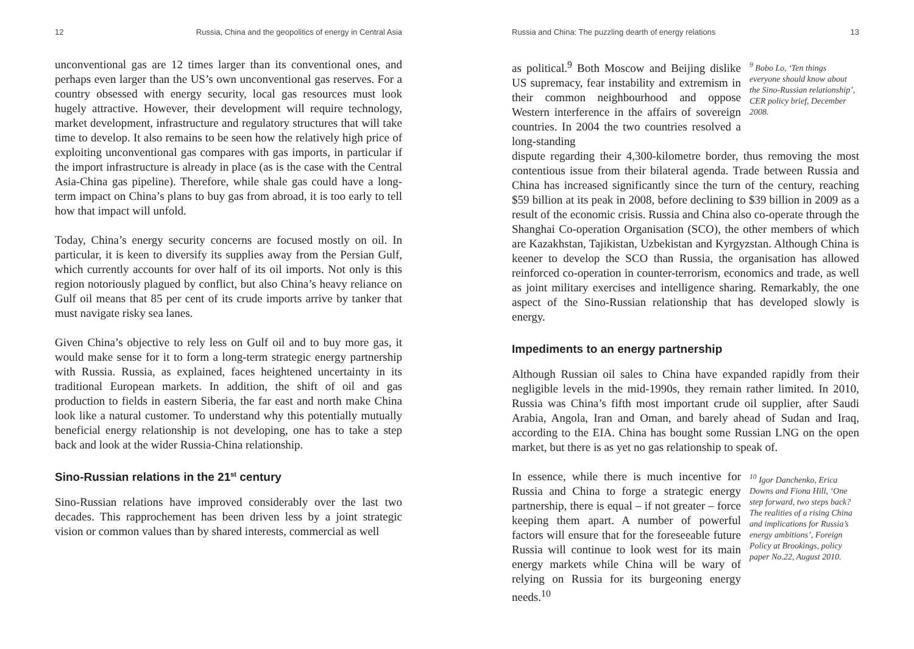12 Russia, China and the geopolitics of energy in Central Asia
unconventional gas are 12 times larger than its conventional ones, and perhaps even larger than the US’s own unconventional gas reserves. For a country obsessed with energy security, local gas resources must look hugely attractive. However, their development will require technology, market development, infrastructure and regulatory structures that will take time to develop. It also remains to be seen how the relatively high price of exploiting unconventional gas compares with gas imports, in particular if the import infrastructure is already in place (as is the case with the Central Asia-China gas pipeline). Therefore, while shale gas could have a long-term impact on China’s plans to buy gas from abroad, it is too early to tell how that impact will unfold.
Today, China’s energy security concerns are focused mostly on oil. In particular, it is keen to diversify its supplies away from the Persian Gulf, which currently accounts for over half of its oil imports. Not only is this region notoriously plagued by conflict, but also China’s heavy reliance on Gulf oil means that 85 per cent of its crude imports arrive by tanker that must navigate risky sea lanes.
Given China’s objective to rely less on Gulf oil and to buy more gas, it would make sense for it to form a long-term strategic energy partnership with Russia. Russia, as explained, faces heightened uncertainty in its traditional European markets. In addition, the shift of oil and gas production to fields in eastern Siberia, the far east and north make China look like a natural customer. To understand why this potentially mutually beneficial energy relationship is not developing, one has to take a step back and look at the wider Russia-China relationship.
Sino-Russian relations in the 21<sup>st</sup> century
Sino-Russian relations have improved considerably over the last two decades. This rapprochement has been driven less by a joint strategic vision or common values than by shared interests, commercial as well
Russia and China: The puzzling dearth of energy relations 13
as political.<sup>9</sup> Both Moscow and Beijing dislike US supremacy, fear instability and extremism in their common neighbourhood and oppose Western interference in the affairs of sovereign countries. In 2004 the two countries resolved a long-standing
<sup>9</sup> Bobo Lo, ‘Ten things everyone should know about the Sino-Russian relationship’, CER policy brief, December 2008.
dispute regarding their 4,300-kilometre border, thus removing the most contentious issue from their bilateral agenda. Trade between Russia and China has increased significantly since the turn of the century, reaching $59 billion at its peak in 2008, before declining to $39 billion in 2009 as a result of the economic crisis. Russia and China also co-operate through the Shanghai Co-operation Organisation (SCO), the other members of which are Kazakhstan, Tajikistan, Uzbekistan and Kyrgyzstan. Although China is keener to develop the SCO than Russia, the organisation has allowed reinforced co-operation in counter-terrorism, economics and trade, as well as joint military exercises and intelligence sharing. Remarkably, the one aspect of the Sino-Russian relationship that has developed slowly is energy.
Impediments to an energy partnership
Although Russian oil sales to China have expanded rapidly from their negligible levels in the mid-1990s, they remain rather limited. In 2010, Russia was China’s fifth most important crude oil supplier, after Saudi Arabia, Angola, Iran and Oman, and barely ahead of Sudan and Iraq, according to the EIA. China has bought some Russian LNG on the open market, but there is as yet no gas relationship to speak of.
In essence, while there is much incentive for Russia and China to forge a strategic energy partnership, there is equal – if not greater – force keeping them apart. A number of powerful factors will ensure that for the foreseeable future Russia will continue to look west for its main energy markets while China will be wary of relying on Russia for its burgeoning energy needs.<sup>10</sup>
<sup>10</sup> Igor Danchenko, Erica Downs and Fiona Hill, ‘One step forward, two steps back? The realities of a rising China and implications for Russia’s energy ambitions’, Foreign Policy at Brookings, policy paper No.22, August 2010.